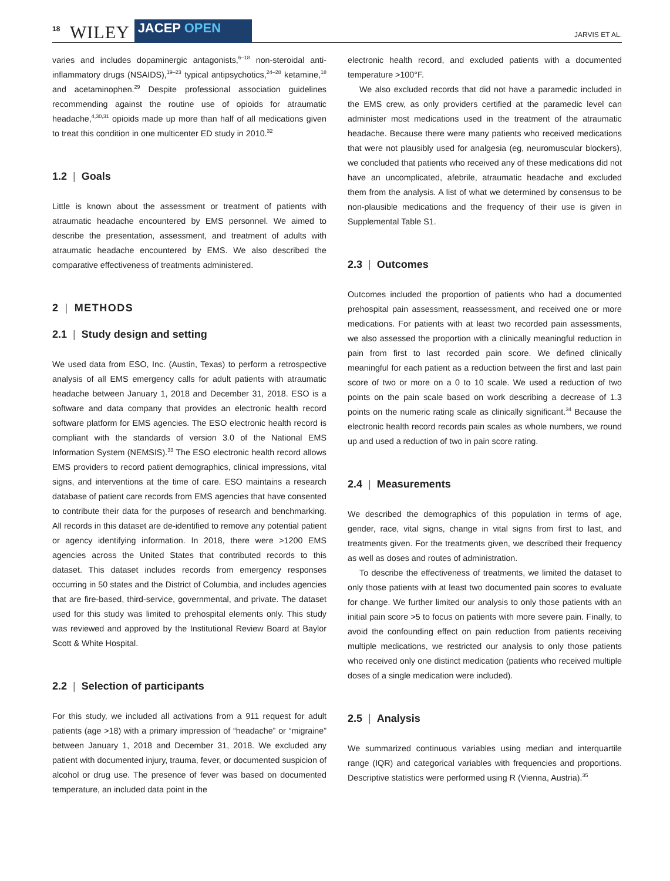18
WILEY
JACEP OPEN
JARVIS ET AL.
varies and includes dopaminergic antagonists,<sup>6–18</sup> non-steroidal anti-inflammatory drugs (NSAIDS),<sup>19–23</sup> typical antipsychotics,<sup>24–28</sup> ketamine,<sup>18</sup> and acetaminophen.<sup>29</sup> Despite professional association guidelines recommending against the routine use of opioids for atraumatic headache,<sup>4,30,31</sup> opioids made up more than half of all medications given to treat this condition in one multicenter ED study in 2010.<sup>32</sup>
1.2 | Goals
Little is known about the assessment or treatment of patients with atraumatic headache encountered by EMS personnel. We aimed to describe the presentation, assessment, and treatment of adults with atraumatic headache encountered by EMS. We also described the comparative effectiveness of treatments administered.
2 | METHODS
2.1 | Study design and setting
We used data from ESO, Inc. (Austin, Texas) to perform a retrospective analysis of all EMS emergency calls for adult patients with atraumatic headache between January 1, 2018 and December 31, 2018. ESO is a software and data company that provides an electronic health record software platform for EMS agencies. The ESO electronic health record is compliant with the standards of version 3.0 of the National EMS Information System (NEMSIS).<sup>33</sup> The ESO electronic health record allows EMS providers to record patient demographics, clinical impressions, vital signs, and interventions at the time of care. ESO maintains a research database of patient care records from EMS agencies that have consented to contribute their data for the purposes of research and benchmarking. All records in this dataset are de-identified to remove any potential patient or agency identifying information. In 2018, there were >1200 EMS agencies across the United States that contributed records to this dataset. This dataset includes records from emergency responses occurring in 50 states and the District of Columbia, and includes agencies that are fire-based, third-service, governmental, and private. The dataset used for this study was limited to prehospital elements only. This study was reviewed and approved by the Institutional Review Board at Baylor Scott & White Hospital.
2.2 | Selection of participants
For this study, we included all activations from a 911 request for adult patients (age >18) with a primary impression of “headache” or “migraine” between January 1, 2018 and December 31, 2018. We excluded any patient with documented injury, trauma, fever, or documented suspicion of alcohol or drug use. The presence of fever was based on documented temperature, an included data point in the
electronic health record, and excluded patients with a documented temperature >100°F.
We also excluded records that did not have a paramedic included in the EMS crew, as only providers certified at the paramedic level can administer most medications used in the treatment of the atraumatic headache. Because there were many patients who received medications that were not plausibly used for analgesia (eg, neuromuscular blockers), we concluded that patients who received any of these medications did not have an uncomplicated, afebrile, atraumatic headache and excluded them from the analysis. A list of what we determined by consensus to be non-plausible medications and the frequency of their use is given in Supplemental Table S1.
2.3 | Outcomes
Outcomes included the proportion of patients who had a documented prehospital pain assessment, reassessment, and received one or more medications. For patients with at least two recorded pain assessments, we also assessed the proportion with a clinically meaningful reduction in pain from first to last recorded pain score. We defined clinically meaningful for each patient as a reduction between the first and last pain score of two or more on a 0 to 10 scale. We used a reduction of two points on the pain scale based on work describing a decrease of 1.3 points on the numeric rating scale as clinically significant.<sup>34</sup> Because the electronic health record records pain scales as whole numbers, we round up and used a reduction of two in pain score rating.
2.4 | Measurements
We described the demographics of this population in terms of age, gender, race, vital signs, change in vital signs from first to last, and treatments given. For the treatments given, we described their frequency as well as doses and routes of administration.
To describe the effectiveness of treatments, we limited the dataset to only those patients with at least two documented pain scores to evaluate for change. We further limited our analysis to only those patients with an initial pain score >5 to focus on patients with more severe pain. Finally, to avoid the confounding effect on pain reduction from patients receiving multiple medications, we restricted our analysis to only those patients who received only one distinct medication (patients who received multiple doses of a single medication were included).
2.5 | Analysis
We summarized continuous variables using median and interquartile range (IQR) and categorical variables with frequencies and proportions. Descriptive statistics were performed using R (Vienna, Austria).<sup>35</sup>